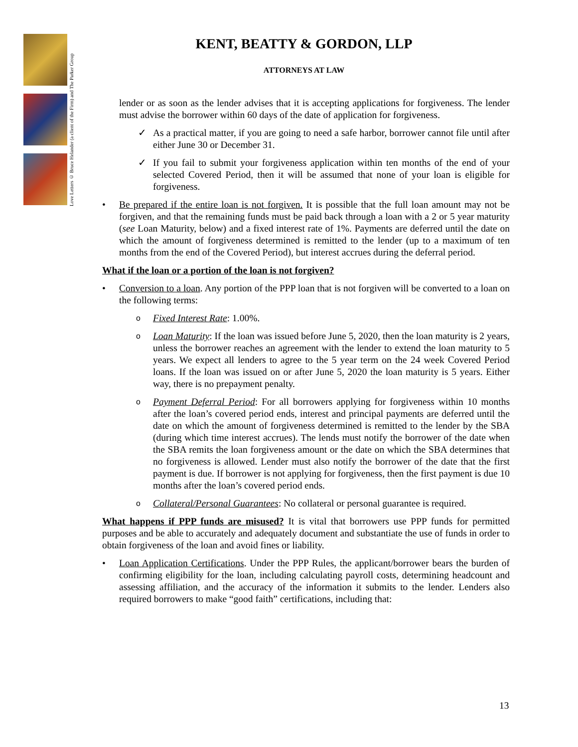Love Letters © Bruce Helander (a client of the Firm) and The Parker Group
KENT, BEATTY & GORDON, LLP
ATTORNEYS AT LAW
lender or as soon as the lender advises that it is accepting applications for forgiveness. The lender must advise the borrower within 60 days of the date of application for forgiveness.
✓ As a practical matter, if you are going to need a safe harbor, borrower cannot file until after either June 30 or December 31.
✓ If you fail to submit your forgiveness application within ten months of the end of your selected Covered Period, then it will be assumed that none of your loan is eligible for forgiveness.
• Be prepared if the entire loan is not forgiven. It is possible that the full loan amount may not be forgiven, and that the remaining funds must be paid back through a loan with a 2 or 5 year maturity (see Loan Maturity, below) and a fixed interest rate of 1%. Payments are deferred until the date on which the amount of forgiveness determined is remitted to the lender (up to a maximum of ten months from the end of the Covered Period), but interest accrues during the deferral period.
What if the loan or a portion of the loan is not forgiven?
• Conversion to a loan. Any portion of the PPP loan that is not forgiven will be converted to a loan on the following terms:
o Fixed Interest Rate: 1.00%.
o Loan Maturity: If the loan was issued before June 5, 2020, then the loan maturity is 2 years, unless the borrower reaches an agreement with the lender to extend the loan maturity to 5 years. We expect all lenders to agree to the 5 year term on the 24 week Covered Period loans. If the loan was issued on or after June 5, 2020 the loan maturity is 5 years. Either way, there is no prepayment penalty.
o Payment Deferral Period: For all borrowers applying for forgiveness within 10 months after the loan’s covered period ends, interest and principal payments are deferred until the date on which the amount of forgiveness determined is remitted to the lender by the SBA (during which time interest accrues). The lends must notify the borrower of the date when the SBA remits the loan forgiveness amount or the date on which the SBA determines that no forgiveness is allowed. Lender must also notify the borrower of the date that the first payment is due. If borrower is not applying for forgiveness, then the first payment is due 10 months after the loan’s covered period ends.
o Collateral/Personal Guarantees: No collateral or personal guarantee is required.
What happens if PPP funds are misused? It is vital that borrowers use PPP funds for permitted purposes and be able to accurately and adequately document and substantiate the use of funds in order to obtain forgiveness of the loan and avoid fines or liability.
• Loan Application Certifications. Under the PPP Rules, the applicant/borrower bears the burden of confirming eligibility for the loan, including calculating payroll costs, determining headcount and assessing affiliation, and the accuracy of the information it submits to the lender. Lenders also required borrowers to make “good faith” certifications, including that:
13